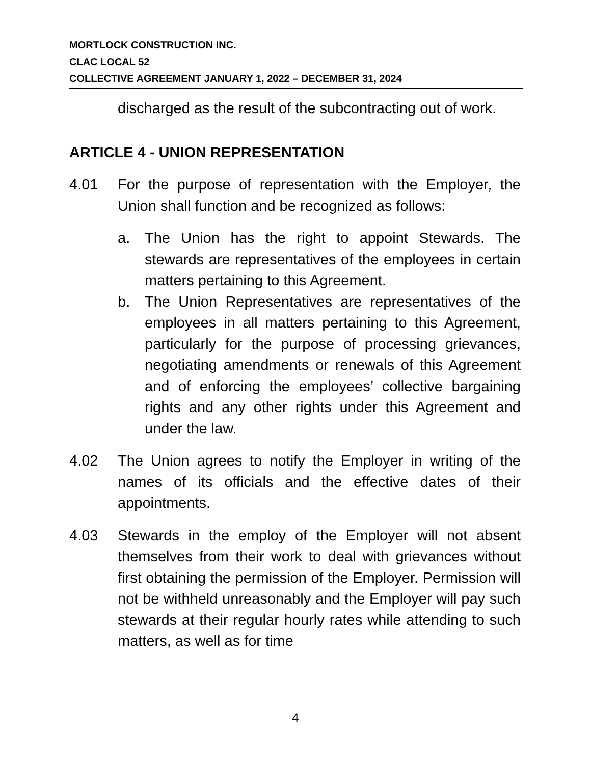MORTLOCK CONSTRUCTION INC.
CLAC LOCAL 52
COLLECTIVE AGREEMENT JANUARY 1, 2022 – DECEMBER 31, 2024
discharged as the result of the subcontracting out of work.
ARTICLE 4 - UNION REPRESENTATION
4.01 For the purpose of representation with the Employer, the Union shall function and be recognized as follows:
a. The Union has the right to appoint Stewards. The stewards are representatives of the employees in certain matters pertaining to this Agreement.
b. The Union Representatives are representatives of the employees in all matters pertaining to this Agreement, particularly for the purpose of processing grievances, negotiating amendments or renewals of this Agreement and of enforcing the employees’ collective bargaining rights and any other rights under this Agreement and under the law.
4.02 The Union agrees to notify the Employer in writing of the names of its officials and the effective dates of their appointments.
4.03 Stewards in the employ of the Employer will not absent themselves from their work to deal with grievances without first obtaining the permission of the Employer. Permission will not be withheld unreasonably and the Employer will pay such stewards at their regular hourly rates while attending to such matters, as well as for time
4